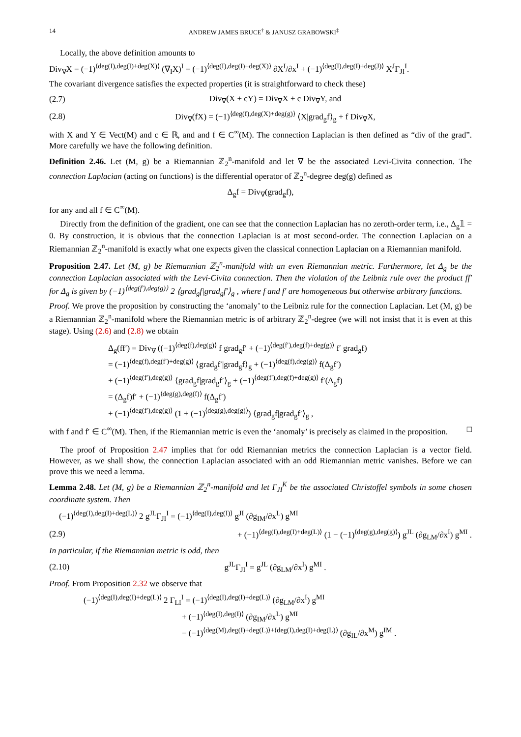14 ANDREW JAMES BRUCE<sup>†</sup> & JANUSZ GRABOWSKI<sup>‡</sup>
Locally, the above definition amounts to
Div<sub>∇</sub>X = (−1)<sup>⟨deg(I),deg(I)+deg(X)⟩</sup> (∇<sub>I</sub>X)<sup>I</sup> = (−1)<sup>⟨deg(I),deg(I)+deg(X)⟩</sup> ∂X<sup>I</sup>/∂x<sup>I</sup> + (−1)<sup>⟨deg(I),deg(I)+deg(J)⟩</sup> X<sup>J</sup>Γ<sub>JI</sub><sup>I</sup>.
The covariant divergence satisfies the expected properties (it is straightforward to check these)
(2.7) Div<sub>∇</sub>(X + cY) = Div<sub>∇</sub>X + c Div<sub>∇</sub>Y, and
(2.8) Div<sub>∇</sub>(fX) = (−1)<sup>⟨deg(f),deg(X)+deg(g)⟩</sup> ⟨X|grad<sub>g</sub>f⟩<sub>g</sub> + f Div<sub>∇</sub>X,
with X and Y ∈ Vect(M) and c ∈ ℝ, and and f ∈ C<sup>∞</sup>(M). The connection Laplacian is then defined as “div of the grad”. More carefully we have the following definition.
Definition 2.46. Let (M, g) be a Riemannian ℤ<sub>2</sub><sup>n</sup>-manifold and let ∇ be the associated Levi-Civita connection. The connection Laplacian (acting on functions) is the differential operator of ℤ<sub>2</sub><sup>n</sup>-degree deg(g) defined as
Δ<sub>g</sub>f = Div<sub>∇</sub>(grad<sub>g</sub>f),
for any and all f ∈ C<sup>∞</sup>(M).
Directly from the definition of the gradient, one can see that the connection Laplacian has no zeroth-order term, i.e., Δ<sub>g</sub>𝟙 = 0. By construction, it is obvious that the connection Laplacian is at most second-order. The connection Laplacian on a Riemannian ℤ<sub>2</sub><sup>n</sup>-manifold is exactly what one expects given the classical connection Laplacian on a Riemannian manifold.
Proposition 2.47. Let (M, g) be Riemannian ℤ<sub>2</sub><sup>n</sup>-manifold with an even Riemannian metric. Furthermore, let Δ<sub>g</sub> be the connection Laplacian associated with the Levi-Civita connection. Then the violation of the Leibniz rule over the product ff′ for Δ<sub>g</sub> is given by (−1)<sup>⟨deg(f′),deg(g)⟩</sup> 2 ⟨grad<sub>g</sub>f|grad<sub>g</sub>f′⟩<sub>g</sub> , where f and f′ are homogeneous but otherwise arbitrary functions.
Proof. We prove the proposition by constructing the ‘anomaly’ to the Leibniz rule for the connection Laplacian. Let (M, g) be a Riemannian ℤ<sub>2</sub><sup>n</sup>-manifold where the Riemannian metric is of arbitrary ℤ<sub>2</sub><sup>n</sup>-degree (we will not insist that it is even at this stage). Using (2.6) and (2.8) we obtain
Δ<sub>g</sub>(ff′) = Div<sub>∇</sub> ((−1)<sup>⟨deg(f),deg(g)⟩</sup> f grad<sub>g</sub>f′ + (−1)<sup>⟨deg(f′),deg(f)+deg(g)⟩</sup> f′ grad<sub>g</sub>f)
= (−1)<sup>⟨deg(f),deg(f′)+deg(g)⟩</sup> ⟨grad<sub>g</sub>f′|grad<sub>g</sub>f⟩<sub>g</sub> + (−1)<sup>⟨deg(f),deg(g)⟩</sup> f(Δ<sub>g</sub>f′)
+ (−1)<sup>⟨deg(f′),deg(g)⟩</sup> ⟨grad<sub>g</sub>f|grad<sub>g</sub>f′⟩<sub>g</sub> + (−1)<sup>⟨deg(f′),deg(f)+deg(g)⟩</sup> f′(Δ<sub>g</sub>f)
= (Δ<sub>g</sub>f)f′ + (−1)<sup>⟨deg(g),deg(f)⟩</sup> f(Δ<sub>g</sub>f′)
+ (−1)<sup>⟨deg(f′),deg(g)⟩</sup> (1 + (−1)<sup>⟨deg(g),deg(g)⟩</sup>) ⟨grad<sub>g</sub>f|grad<sub>g</sub>f′⟩<sub>g</sub> ,
with f and f′ ∈ C<sup>∞</sup>(M). Then, if the Riemannian metric is even the ‘anomaly’ is precisely as claimed in the proposition. □
The proof of Proposition 2.47 implies that for odd Riemannian metrics the connection Laplacian is a vector field. However, as we shall show, the connection Laplacian associated with an odd Riemannian metric vanishes. Before we can prove this we need a lemma.
Lemma 2.48. Let (M, g) be a Riemannian ℤ<sub>2</sub><sup>n</sup>-manifold and let Γ<sub>JI</sub><sup>K</sup> be the associated Christoffel symbols in some chosen coordinate system. Then
(−1)<sup>⟨deg(I),deg(I)+deg(L)⟩</sup> 2 g<sup>JL</sup>Γ<sub>JI</sub><sup>I</sup> = (−1)<sup>⟨deg(I),deg(I)⟩</sup> g<sup>JI</sup> (∂g<sub>IM</sub>/∂x<sup>L</sup>) g<sup>MI</sup>
(2.9) + (−1)<sup>⟨deg(I),deg(I)+deg(L)⟩</sup> (1 − (−1)<sup>⟨deg(g),deg(g)⟩</sup>) g<sup>JL</sup> (∂g<sub>LM</sub>/∂x<sup>I</sup>) g<sup>MI</sup> .
In particular, if the Riemannian metric is odd, then
(2.10) g<sup>JL</sup>Γ<sub>JI</sub><sup>I</sup> = g<sup>JL</sup> (∂g<sub>LM</sub>/∂x<sup>I</sup>) g<sup>MI</sup> .
Proof. From Proposition 2.32 we observe that
(−1)<sup>⟨deg(I),deg(I)+deg(L)⟩</sup> 2 Γ<sub>LI</sub><sup>I</sup> = (−1)<sup>⟨deg(I),deg(I)+deg(L)⟩</sup> (∂g<sub>LM</sub>/∂x<sup>I</sup>) g<sup>MI</sup>
+ (−1)<sup>⟨deg(I),deg(I)⟩</sup> (∂g<sub>IM</sub>/∂x<sup>L</sup>) g<sup>MI</sup>
− (−1)<sup>⟨deg(M),deg(I)+deg(L)⟩+⟨deg(I),deg(I)+deg(L)⟩</sup> (∂g<sub>IL</sub>/∂x<sup>M</sup>) g<sup>IM</sup> .